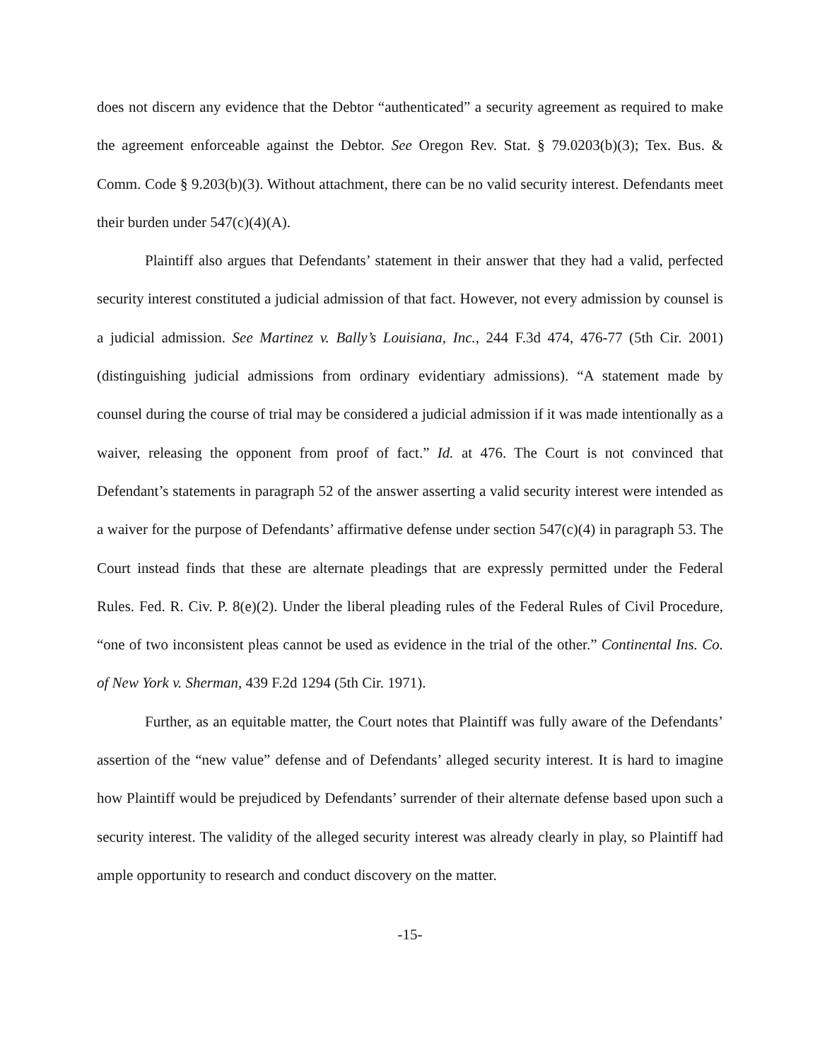does not discern any evidence that the Debtor “authenticated” a security agreement as required to make the agreement enforceable against the Debtor. See Oregon Rev. Stat. § 79.0203(b)(3); Tex. Bus. & Comm. Code § 9.203(b)(3). Without attachment, there can be no valid security interest. Defendants meet their burden under 547(c)(4)(A).
Plaintiff also argues that Defendants’ statement in their answer that they had a valid, perfected security interest constituted a judicial admission of that fact. However, not every admission by counsel is a judicial admission. See Martinez v. Bally’s Louisiana, Inc., 244 F.3d 474, 476-77 (5th Cir. 2001) (distinguishing judicial admissions from ordinary evidentiary admissions). “A statement made by counsel during the course of trial may be considered a judicial admission if it was made intentionally as a waiver, releasing the opponent from proof of fact.” Id. at 476. The Court is not convinced that Defendant’s statements in paragraph 52 of the answer asserting a valid security interest were intended as a waiver for the purpose of Defendants’ affirmative defense under section 547(c)(4) in paragraph 53. The Court instead finds that these are alternate pleadings that are expressly permitted under the Federal Rules. Fed. R. Civ. P. 8(e)(2). Under the liberal pleading rules of the Federal Rules of Civil Procedure, “one of two inconsistent pleas cannot be used as evidence in the trial of the other.” Continental Ins. Co. of New York v. Sherman, 439 F.2d 1294 (5th Cir. 1971).
Further, as an equitable matter, the Court notes that Plaintiff was fully aware of the Defendants’ assertion of the “new value” defense and of Defendants’ alleged security interest. It is hard to imagine how Plaintiff would be prejudiced by Defendants’ surrender of their alternate defense based upon such a security interest. The validity of the alleged security interest was already clearly in play, so Plaintiff had ample opportunity to research and conduct discovery on the matter.
-15-